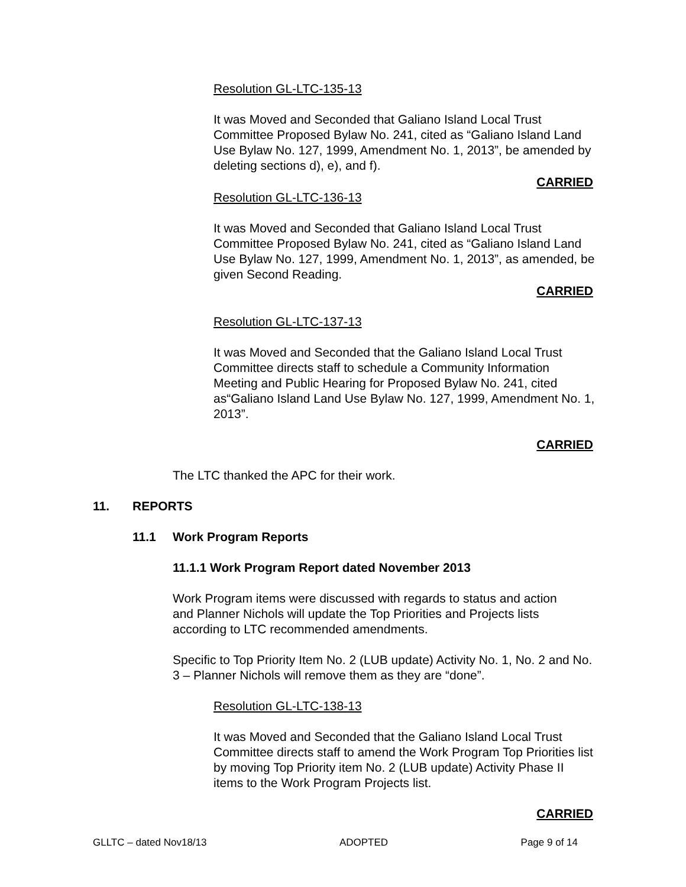Resolution GL-LTC-135-13
It was Moved and Seconded that Galiano Island Local Trust Committee Proposed Bylaw No. 241, cited as “Galiano Island Land Use Bylaw No. 127, 1999, Amendment No. 1, 2013”, be amended by deleting sections d), e), and f).
CARRIED
Resolution GL-LTC-136-13
It was Moved and Seconded that Galiano Island Local Trust Committee Proposed Bylaw No. 241, cited as “Galiano Island Land Use Bylaw No. 127, 1999, Amendment No. 1, 2013”, as amended, be given Second Reading.
CARRIED
Resolution GL-LTC-137-13
It was Moved and Seconded that the Galiano Island Local Trust Committee directs staff to schedule a Community Information Meeting and Public Hearing for Proposed Bylaw No. 241, cited as“Galiano Island Land Use Bylaw No. 127, 1999, Amendment No. 1, 2013”.
CARRIED
The LTC thanked the APC for their work.
11. REPORTS
11.1 Work Program Reports
11.1.1 Work Program Report dated November 2013
Work Program items were discussed with regards to status and action and Planner Nichols will update the Top Priorities and Projects lists according to LTC recommended amendments.
Specific to Top Priority Item No. 2 (LUB update) Activity No. 1, No. 2 and No. 3 – Planner Nichols will remove them as they are “done”.
Resolution GL-LTC-138-13
It was Moved and Seconded that the Galiano Island Local Trust Committee directs staff to amend the Work Program Top Priorities list by moving Top Priority item No. 2 (LUB update) Activity Phase II items to the Work Program Projects list.
CARRIED
GLLTC – dated Nov18/13 ADOPTED Page 9 of 14